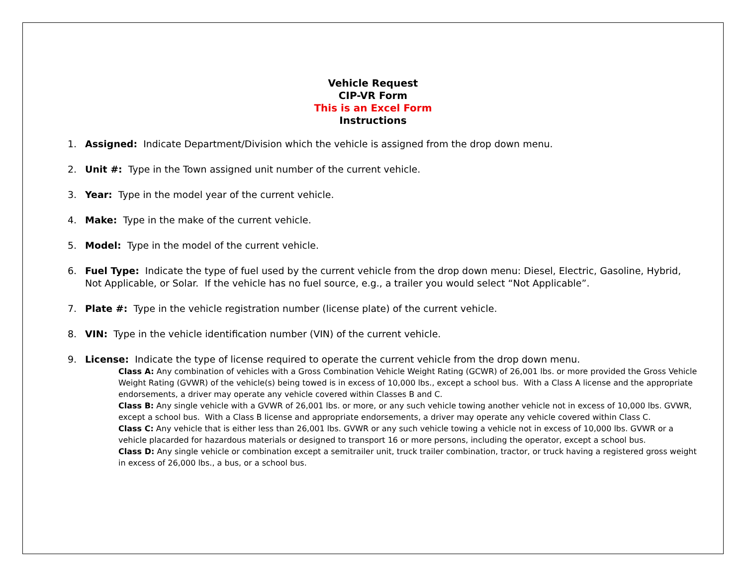Vehicle Request
CIP-VR Form
This is an Excel Form
Instructions
1. Assigned: Indicate Department/Division which the vehicle is assigned from the drop down menu.
2. Unit #: Type in the Town assigned unit number of the current vehicle.
3. Year: Type in the model year of the current vehicle.
4. Make: Type in the make of the current vehicle.
5. Model: Type in the model of the current vehicle.
6. Fuel Type: Indicate the type of fuel used by the current vehicle from the drop down menu: Diesel, Electric, Gasoline, Hybrid, Not Applicable, or Solar. If the vehicle has no fuel source, e.g., a trailer you would select “Not Applicable”.
7. Plate #: Type in the vehicle registration number (license plate) of the current vehicle.
8. VIN: Type in the vehicle identification number (VIN) of the current vehicle.
9. License: Indicate the type of license required to operate the current vehicle from the drop down menu.
Class A: Any combination of vehicles with a Gross Combination Vehicle Weight Rating (GCWR) of 26,001 lbs. or more provided the Gross Vehicle Weight Rating (GVWR) of the vehicle(s) being towed is in excess of 10,000 lbs., except a school bus. With a Class A license and the appropriate endorsements, a driver may operate any vehicle covered within Classes B and C.
Class B: Any single vehicle with a GVWR of 26,001 lbs. or more, or any such vehicle towing another vehicle not in excess of 10,000 lbs. GVWR, except a school bus. With a Class B license and appropriate endorsements, a driver may operate any vehicle covered within Class C.
Class C: Any vehicle that is either less than 26,001 lbs. GVWR or any such vehicle towing a vehicle not in excess of 10,000 lbs. GVWR or a vehicle placarded for hazardous materials or designed to transport 16 or more persons, including the operator, except a school bus.
Class D: Any single vehicle or combination except a semitrailer unit, truck trailer combination, tractor, or truck having a registered gross weight in excess of 26,000 lbs., a bus, or a school bus.